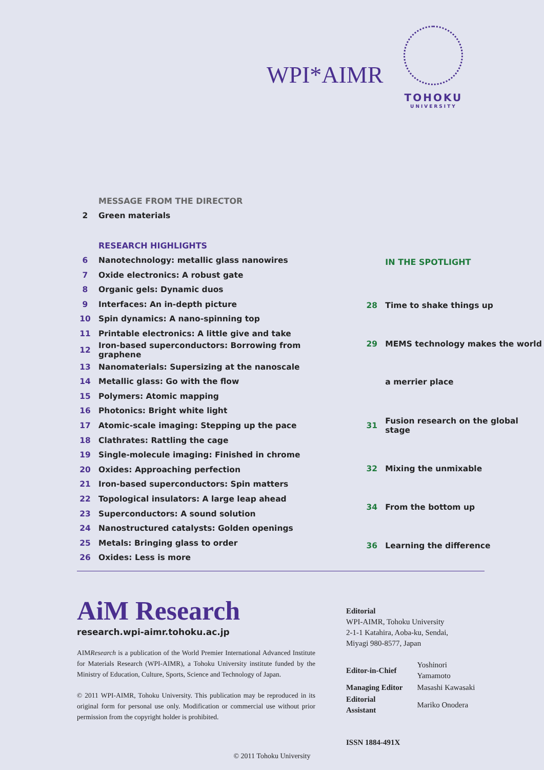WPI*AIMR
TOHOKU
UNIVERSITY
| | MESSAGE FROM THE DIRECTOR |
| 2 | Green materials |
| | RESEARCH HIGHLIGHTS |
| 6 | Nanotechnology: metallic glass nanowires |
| 7 | Oxide electronics: A robust gate |
| 8 | Organic gels: Dynamic duos |
| 9 | Interfaces: An in-depth picture |
| 10 | Spin dynamics: A nano-spinning top |
| 11 | Printable electronics: A little give and take |
| 12 | Iron-based superconductors: Borrowing from graphene |
| 13 | Nanomaterials: Supersizing at the nanoscale |
| 14 | Metallic glass: Go with the flow |
| 15 | Polymers: Atomic mapping |
| 16 | Photonics: Bright white light |
| 17 | Atomic-scale imaging: Stepping up the pace |
| 18 | Clathrates: Rattling the cage |
| 19 | Single-molecule imaging: Finished in chrome |
| 20 | Oxides: Approaching perfection |
| 21 | Iron-based superconductors: Spin matters |
| 22 | Topological insulators: A large leap ahead |
| 23 | Superconductors: A sound solution |
| 24 | Nanostructured catalysts: Golden openings |
| 25 | Metals: Bringing glass to order |
| 26 | Oxides: Less is more |
| | IN THE SPOTLIGHT |
| 28 | Time to shake things up |
| 29 | MEMS technology makes the world |
| | a merrier place |
| 31 | Fusion research on the global stage |
| 32 | Mixing the unmixable |
| 34 | From the bottom up |
| 36 | Learning the difference |
AiM Research
research.wpi-aimr.tohoku.ac.jp
AIMResearch is a publication of the World Premier International Advanced Institute for Materials Research (WPI-AIMR), a Tohoku University institute funded by the Ministry of Education, Culture, Sports, Science and Technology of Japan.
© 2011 WPI-AIMR, Tohoku University. This publication may be reproduced in its original form for personal use only. Modification or commercial use without prior permission from the copyright holder is prohibited.
Editorial
WPI-AIMR, Tohoku University
2-1-1 Katahira, Aoba-ku, Sendai,
Miyagi 980-8577, Japan
| Editor-in-Chief | Yoshinori Yamamoto |
| Managing Editor | Masashi Kawasaki |
| Editorial Assistant | Mariko Onodera |
ISSN 1884-491X
© 2011 Tohoku University